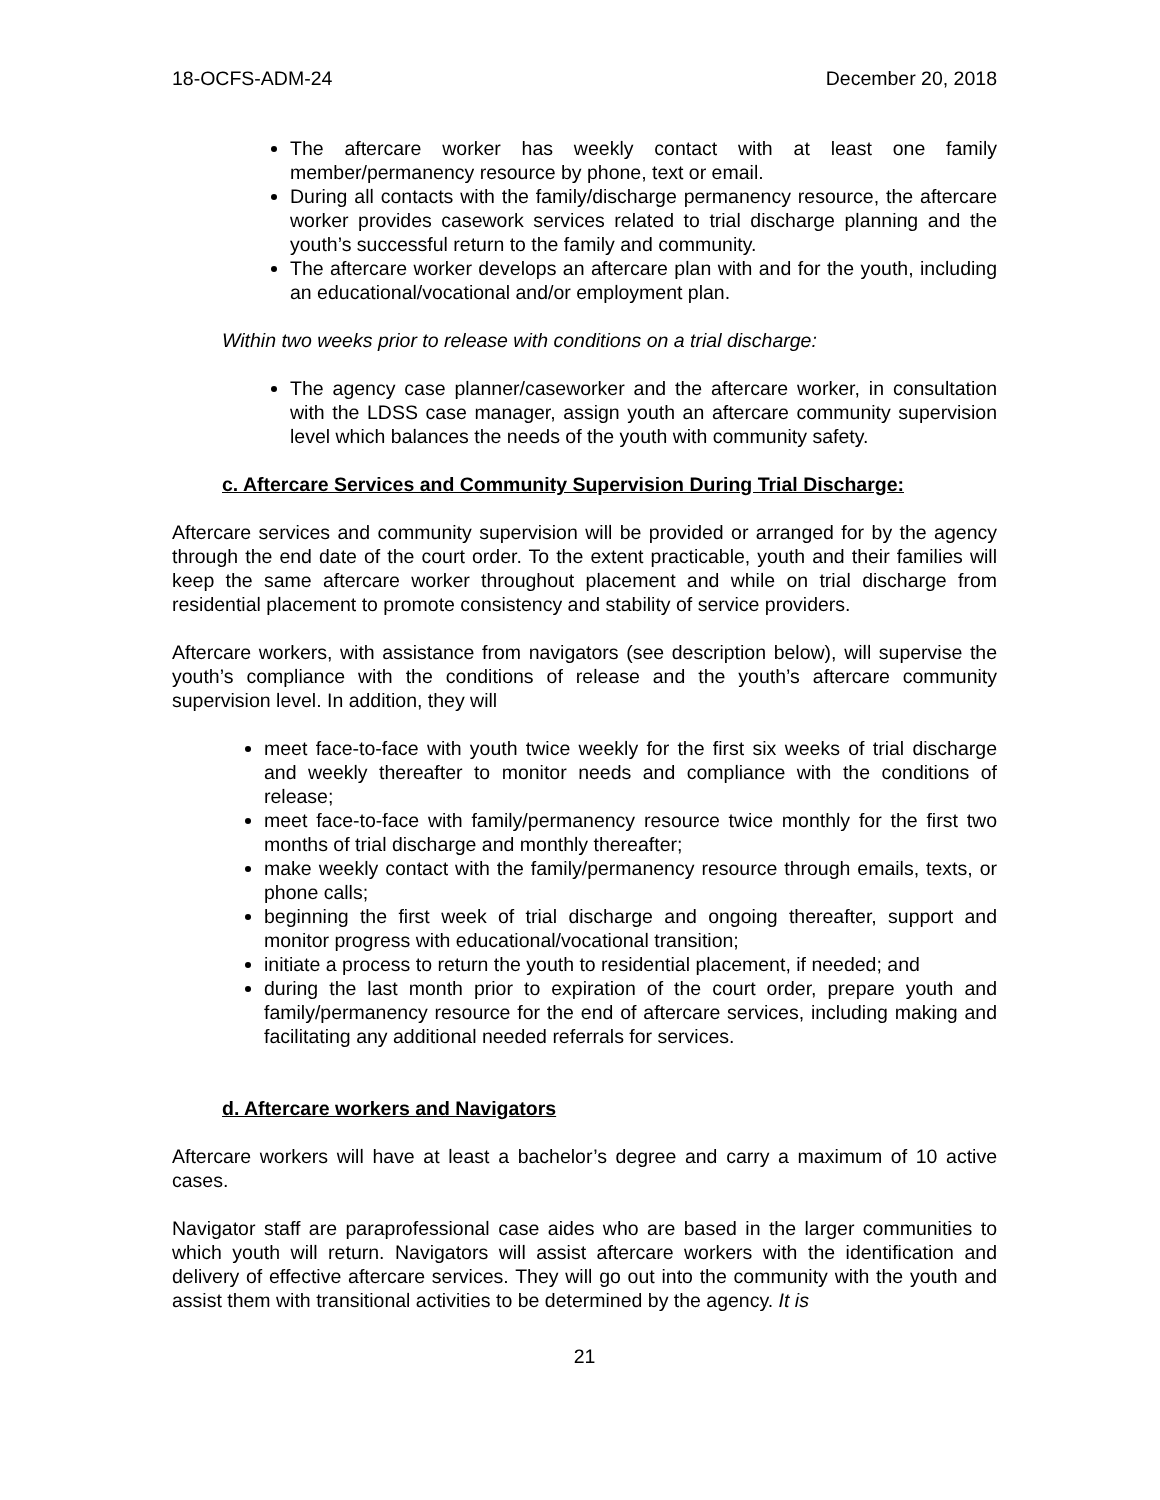18-OCFS-ADM-24 December 20, 2018
The aftercare worker has weekly contact with at least one family member/permanency resource by phone, text or email.
During all contacts with the family/discharge permanency resource, the aftercare worker provides casework services related to trial discharge planning and the youth’s successful return to the family and community.
The aftercare worker develops an aftercare plan with and for the youth, including an educational/vocational and/or employment plan.
Within two weeks prior to release with conditions on a trial discharge:
The agency case planner/caseworker and the aftercare worker, in consultation with the LDSS case manager, assign youth an aftercare community supervision level which balances the needs of the youth with community safety.
c. Aftercare Services and Community Supervision During Trial Discharge:
Aftercare services and community supervision will be provided or arranged for by the agency through the end date of the court order. To the extent practicable, youth and their families will keep the same aftercare worker throughout placement and while on trial discharge from residential placement to promote consistency and stability of service providers.
Aftercare workers, with assistance from navigators (see description below), will supervise the youth’s compliance with the conditions of release and the youth’s aftercare community supervision level. In addition, they will
meet face-to-face with youth twice weekly for the first six weeks of trial discharge and weekly thereafter to monitor needs and compliance with the conditions of release;
meet face-to-face with family/permanency resource twice monthly for the first two months of trial discharge and monthly thereafter;
make weekly contact with the family/permanency resource through emails, texts, or phone calls;
beginning the first week of trial discharge and ongoing thereafter, support and monitor progress with educational/vocational transition;
initiate a process to return the youth to residential placement, if needed; and
during the last month prior to expiration of the court order, prepare youth and family/permanency resource for the end of aftercare services, including making and facilitating any additional needed referrals for services.
d. Aftercare workers and Navigators
Aftercare workers will have at least a bachelor’s degree and carry a maximum of 10 active cases.
Navigator staff are paraprofessional case aides who are based in the larger communities to which youth will return. Navigators will assist aftercare workers with the identification and delivery of effective aftercare services. They will go out into the community with the youth and assist them with transitional activities to be determined by the agency. It is
21